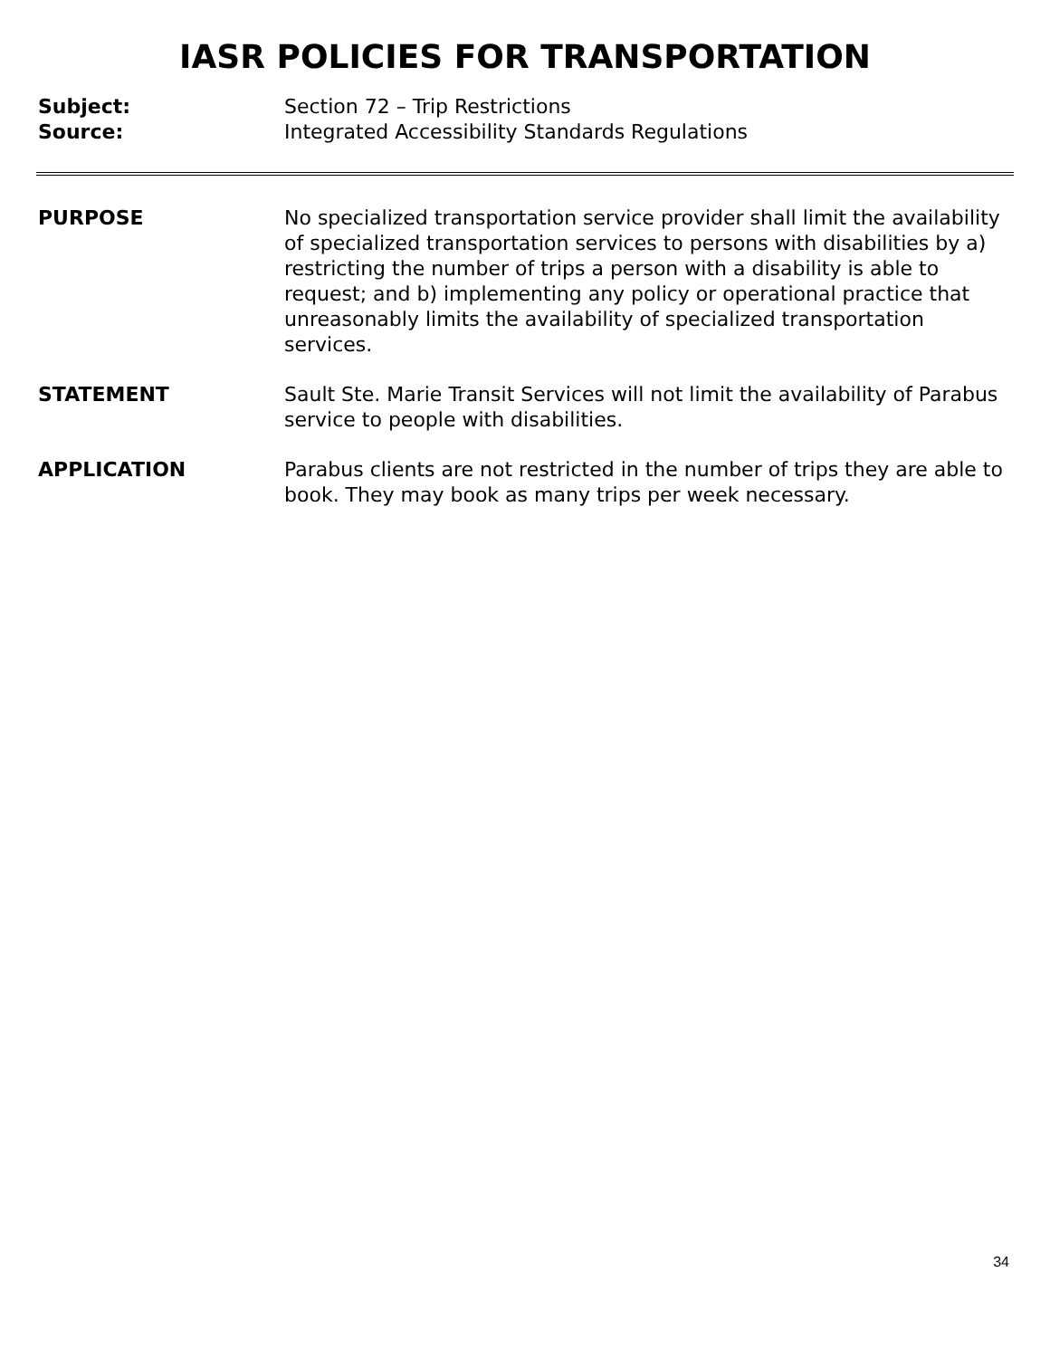IASR POLICIES FOR TRANSPORTATION
Subject: Section 72 – Trip Restrictions
Source: Integrated Accessibility Standards Regulations
PURPOSE No specialized transportation service provider shall limit the availability of specialized transportation services to persons with disabilities by a) restricting the number of trips a person with a disability is able to request; and b) implementing any policy or operational practice that unreasonably limits the availability of specialized transportation services.
STATEMENT Sault Ste. Marie Transit Services will not limit the availability of Parabus service to people with disabilities.
APPLICATION Parabus clients are not restricted in the number of trips they are able to book. They may book as many trips per week necessary.
34